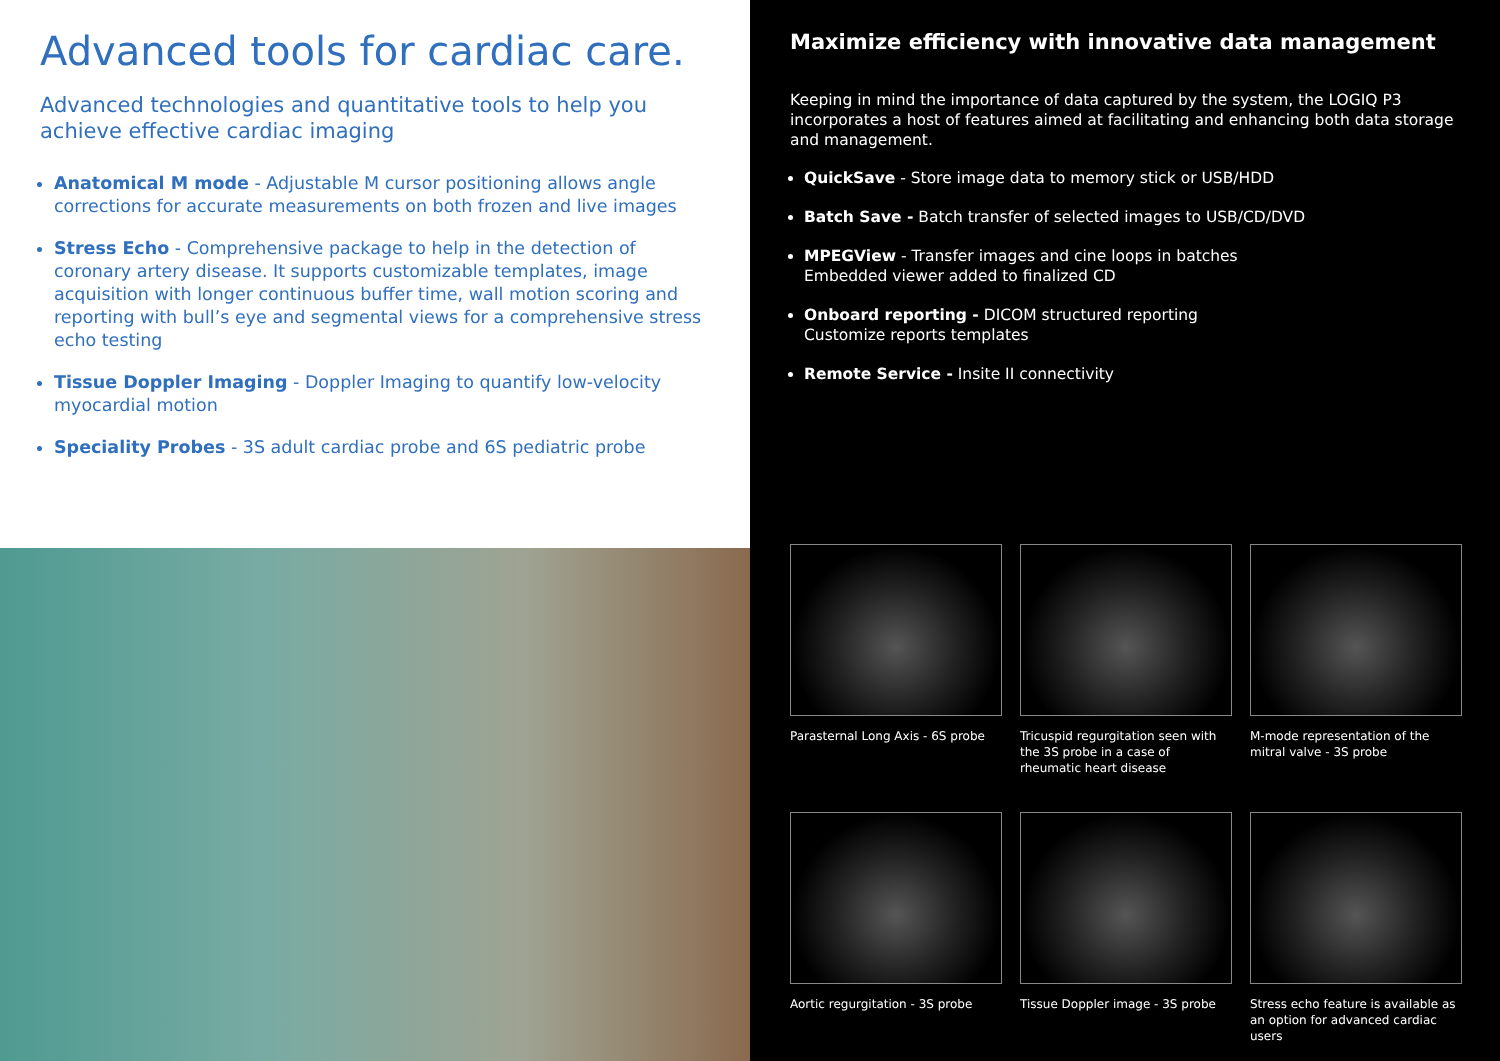Advanced tools for cardiac care.
Advanced technologies and quantitative tools to help you achieve effective cardiac imaging
Anatomical M mode - Adjustable M cursor positioning allows angle corrections for accurate measurements on both frozen and live images
Stress Echo - Comprehensive package to help in the detection of coronary artery disease. It supports customizable templates, image acquisition with longer continuous buffer time, wall motion scoring and reporting with bull’s eye and segmental views for a comprehensive stress echo testing
Tissue Doppler Imaging - Doppler Imaging to quantify low-velocity myocardial motion
Speciality Probes - 3S adult cardiac probe and 6S pediatric probe
Maximize efficiency with innovative data management
Keeping in mind the importance of data captured by the system, the LOGIQ P3 incorporates a host of features aimed at facilitating and enhancing both data storage and management.
QuickSave - Store image data to memory stick or USB/HDD
Batch Save - Batch transfer of selected images to USB/CD/DVD
MPEGView - Transfer images and cine loops in batches
Embedded viewer added to finalized CD
Onboard reporting - DICOM structured reporting
Customize reports templates
Remote Service - Insite II connectivity
Parasternal Long Axis - 6S probe
Tricuspid regurgitation seen with the 3S probe in a case of rheumatic heart disease
M-mode representation of the mitral valve - 3S probe
Aortic regurgitation - 3S probe
Tissue Doppler image - 3S probe
Stress echo feature is available as an option for advanced cardiac users